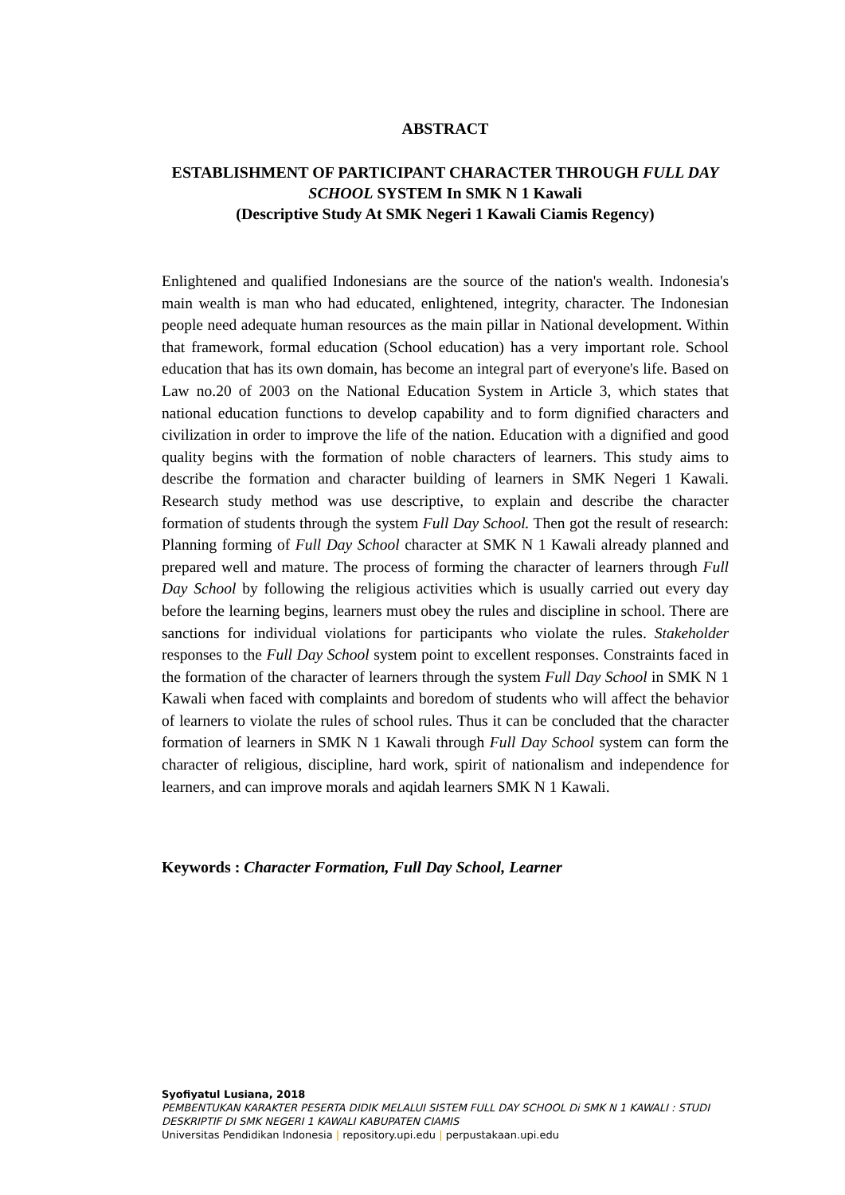ABSTRACT
ESTABLISHMENT OF PARTICIPANT CHARACTER THROUGH FULL DAY SCHOOL SYSTEM In SMK N 1 Kawali
(Descriptive Study At SMK Negeri 1 Kawali Ciamis Regency)
Enlightened and qualified Indonesians are the source of the nation's wealth. Indonesia's main wealth is man who had educated, enlightened, integrity, character. The Indonesian people need adequate human resources as the main pillar in National development. Within that framework, formal education (School education) has a very important role. School education that has its own domain, has become an integral part of everyone's life. Based on Law no.20 of 2003 on the National Education System in Article 3, which states that national education functions to develop capability and to form dignified characters and civilization in order to improve the life of the nation. Education with a dignified and good quality begins with the formation of noble characters of learners. This study aims to describe the formation and character building of learners in SMK Negeri 1 Kawali. Research study method was use descriptive, to explain and describe the character formation of students through the system Full Day School. Then got the result of research: Planning forming of Full Day School character at SMK N 1 Kawali already planned and prepared well and mature. The process of forming the character of learners through Full Day School by following the religious activities which is usually carried out every day before the learning begins, learners must obey the rules and discipline in school. There are sanctions for individual violations for participants who violate the rules. Stakeholder responses to the Full Day School system point to excellent responses. Constraints faced in the formation of the character of learners through the system Full Day School in SMK N 1 Kawali when faced with complaints and boredom of students who will affect the behavior of learners to violate the rules of school rules. Thus it can be concluded that the character formation of learners in SMK N 1 Kawali through Full Day School system can form the character of religious, discipline, hard work, spirit of nationalism and independence for learners, and can improve morals and aqidah learners SMK N 1 Kawali.
Keywords : Character Formation, Full Day School, Learner
Syofiyatul Lusiana, 2018
PEMBENTUKAN KARAKTER PESERTA DIDIK MELALUI SISTEM FULL DAY SCHOOL Di SMK N 1 KAWALI : STUDI DESKRIPTIF DI SMK NEGERI 1 KAWALI KABUPATEN CIAMIS
Universitas Pendidikan Indonesia | repository.upi.edu | perpustakaan.upi.edu